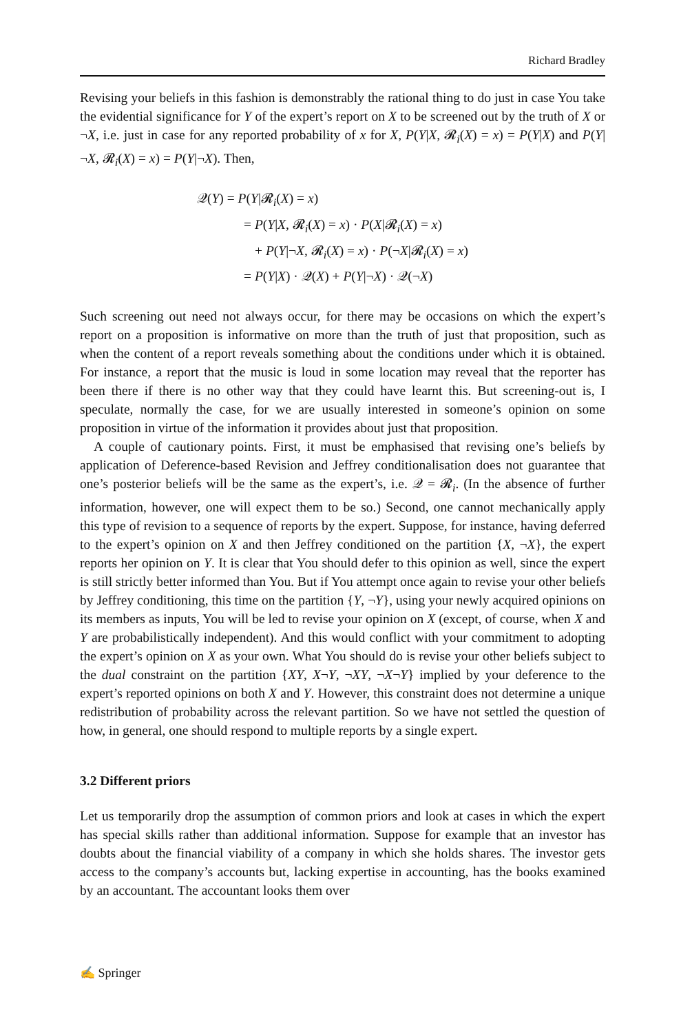Richard Bradley
Revising your beliefs in this fashion is demonstrably the rational thing to do just in case You take the evidential significance for Y of the expert’s report on X to be screened out by the truth of X or ¬X, i.e. just in case for any reported probability of x for X, P(Y|X, 𝓡<sub>i</sub>(X) = x) = P(Y|X) and P(Y|¬X, 𝓡<sub>i</sub>(X) = x) = P(Y|¬X). Then,
𝒬(Y) = P(Y|𝓡<sub>i</sub>(X) = x)
= P(Y|X, 𝓡<sub>i</sub>(X) = x) · P(X|𝓡<sub>i</sub>(X) = x)
+ P(Y|¬X, 𝓡<sub>i</sub>(X) = x) · P(¬X|𝓡<sub>i</sub>(X) = x)
= P(Y|X) · 𝒬(X) + P(Y|¬X) · 𝒬(¬X)
Such screening out need not always occur, for there may be occasions on which the expert’s report on a proposition is informative on more than the truth of just that proposition, such as when the content of a report reveals something about the conditions under which it is obtained. For instance, a report that the music is loud in some location may reveal that the reporter has been there if there is no other way that they could have learnt this. But screening-out is, I speculate, normally the case, for we are usually interested in someone’s opinion on some proposition in virtue of the information it provides about just that proposition.
A couple of cautionary points. First, it must be emphasised that revising one’s beliefs by application of Deference-based Revision and Jeffrey conditionalisation does not guarantee that one’s posterior beliefs will be the same as the expert’s, i.e. 𝒬 = 𝓡<sub>i</sub>. (In the absence of further information, however, one will expect them to be so.) Second, one cannot mechanically apply this type of revision to a sequence of reports by the expert. Suppose, for instance, having deferred to the expert’s opinion on X and then Jeffrey conditioned on the partition {X, ¬X}, the expert reports her opinion on Y. It is clear that You should defer to this opinion as well, since the expert is still strictly better informed than You. But if You attempt once again to revise your other beliefs by Jeffrey conditioning, this time on the partition {Y, ¬Y}, using your newly acquired opinions on its members as inputs, You will be led to revise your opinion on X (except, of course, when X and Y are probabilistically independent). And this would conflict with your commitment to adopting the expert’s opinion on X as your own. What You should do is revise your other beliefs subject to the dual constraint on the partition {XY, X¬Y, ¬XY, ¬X¬Y} implied by your deference to the expert’s reported opinions on both X and Y. However, this constraint does not determine a unique redistribution of probability across the relevant partition. So we have not settled the question of how, in general, one should respond to multiple reports by a single expert.
3.2 Different priors
Let us temporarily drop the assumption of common priors and look at cases in which the expert has special skills rather than additional information. Suppose for example that an investor has doubts about the financial viability of a company in which she holds shares. The investor gets access to the company’s accounts but, lacking expertise in accounting, has the books examined by an accountant. The accountant looks them over
✍ Springer